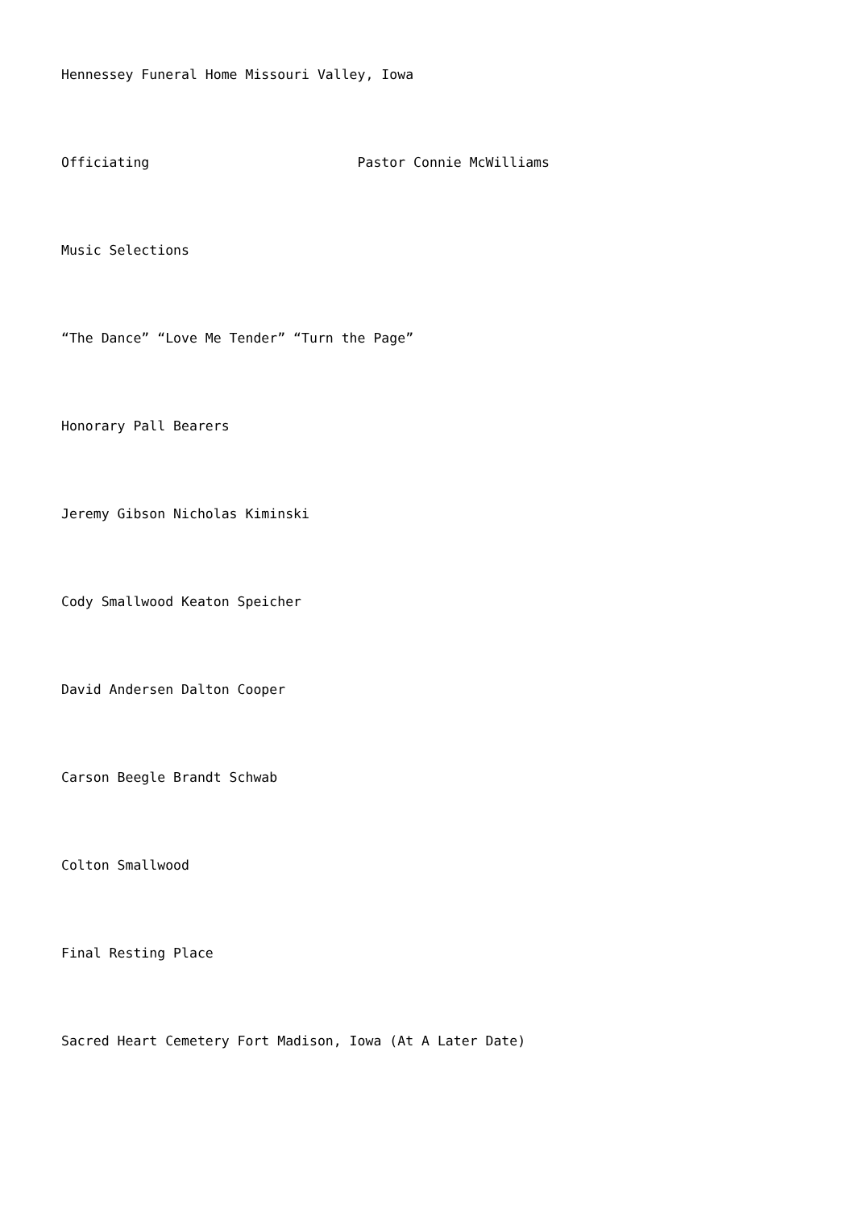Hennessey Funeral Home Missouri Valley, Iowa
Officiating Pastor Connie McWilliams
Music Selections
“The Dance” “Love Me Tender” “Turn the Page”
Honorary Pall Bearers
Jeremy Gibson Nicholas Kiminski
Cody Smallwood Keaton Speicher
David Andersen Dalton Cooper
Carson Beegle Brandt Schwab
Colton Smallwood
Final Resting Place
Sacred Heart Cemetery Fort Madison, Iowa (At A Later Date)